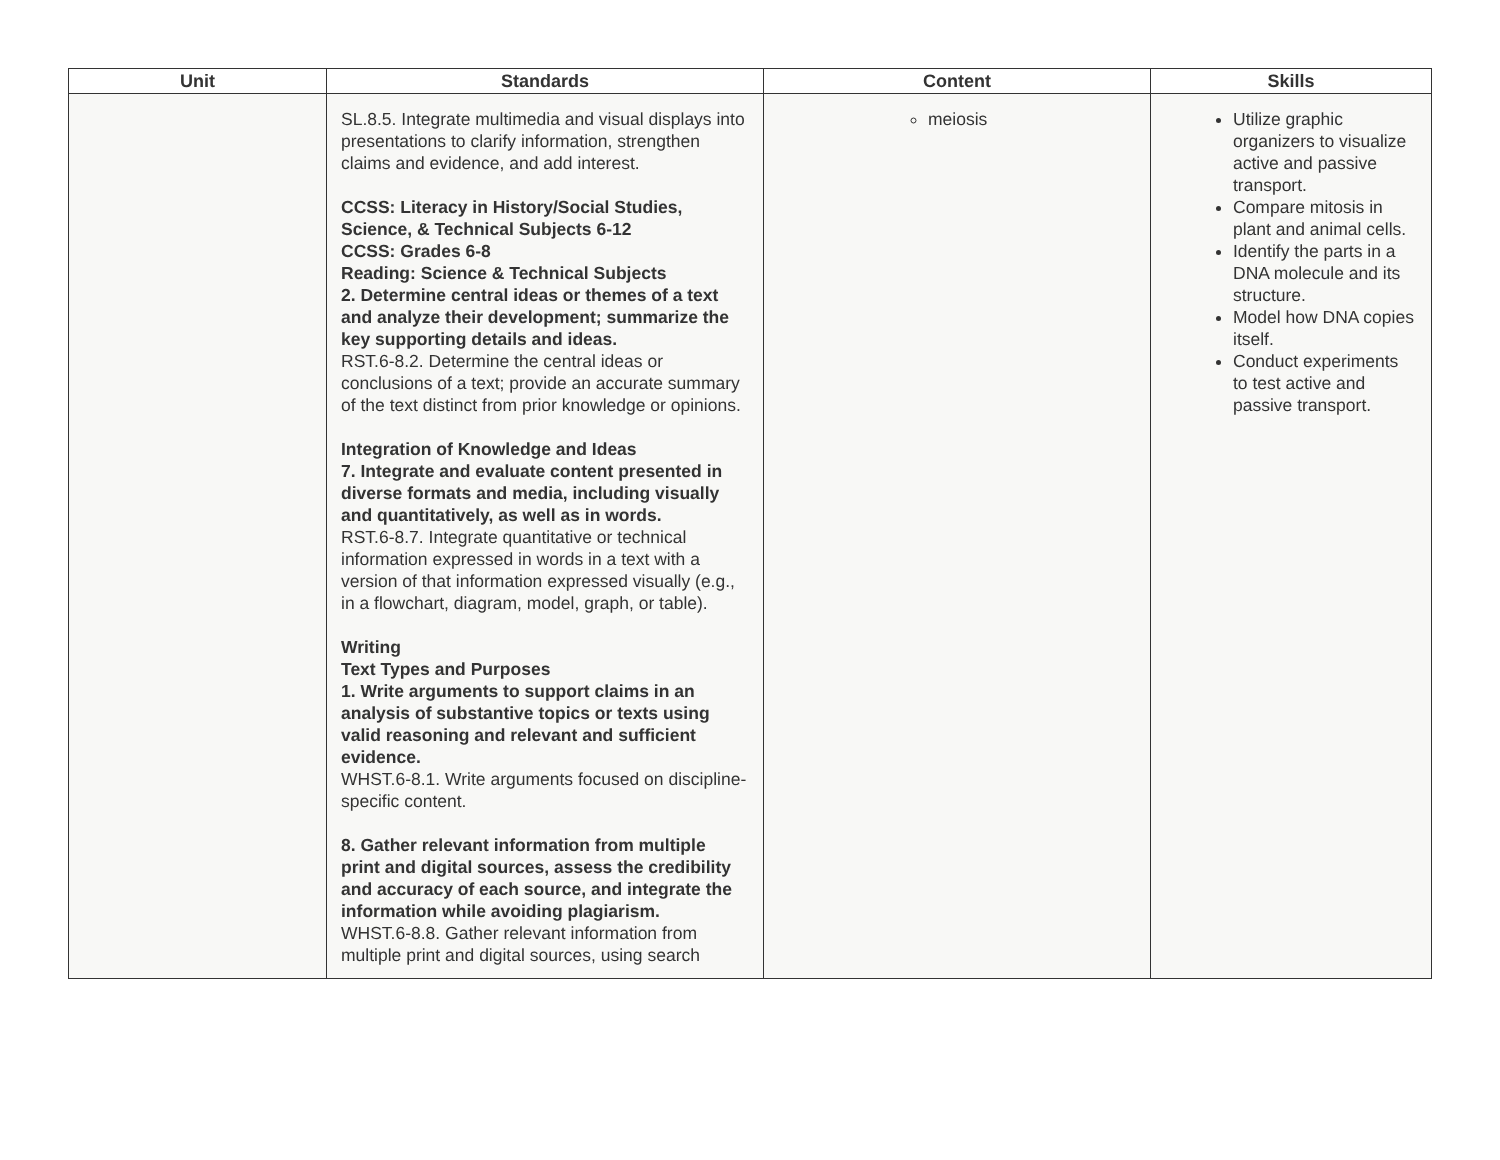| Unit | Standards | Content | Skills |
| --- | --- | --- | --- |
| | SL.8.5. Integrate multimedia and visual displays into presentations to clarify information, strengthen claims and evidence, and add interest. CCSS: Literacy in History/Social Studies, Science, & Technical Subjects 6-12 CCSS: Grades 6-8 Reading: Science & Technical Subjects 2. Determine central ideas or themes of a text and analyze their development; summarize the key supporting details and ideas. RST.6-8.2. Determine the central ideas or conclusions of a text; provide an accurate summary of the text distinct from prior knowledge or opinions. Integration of Knowledge and Ideas 7. Integrate and evaluate content presented in diverse formats and media, including visually and quantitatively, as well as in words. RST.6-8.7. Integrate quantitative or technical information expressed in words in a text with a version of that information expressed visually (e.g., in a flowchart, diagram, model, graph, or table). Writing Text Types and Purposes 1. Write arguments to support claims in an analysis of substantive topics or texts using valid reasoning and relevant and sufficient evidence. WHST.6-8.1. Write arguments focused on discipline-specific content. 8. Gather relevant information from multiple print and digital sources, assess the credibility and accuracy of each source, and integrate the information while avoiding plagiarism. WHST.6-8.8. Gather relevant information from multiple print and digital sources, using search | meiosis | Utilize graphic organizers to visualize active and passive transport. Compare mitosis in plant and animal cells. Identify the parts in a DNA molecule and its structure. Model how DNA copies itself. Conduct experiments to test active and passive transport. |